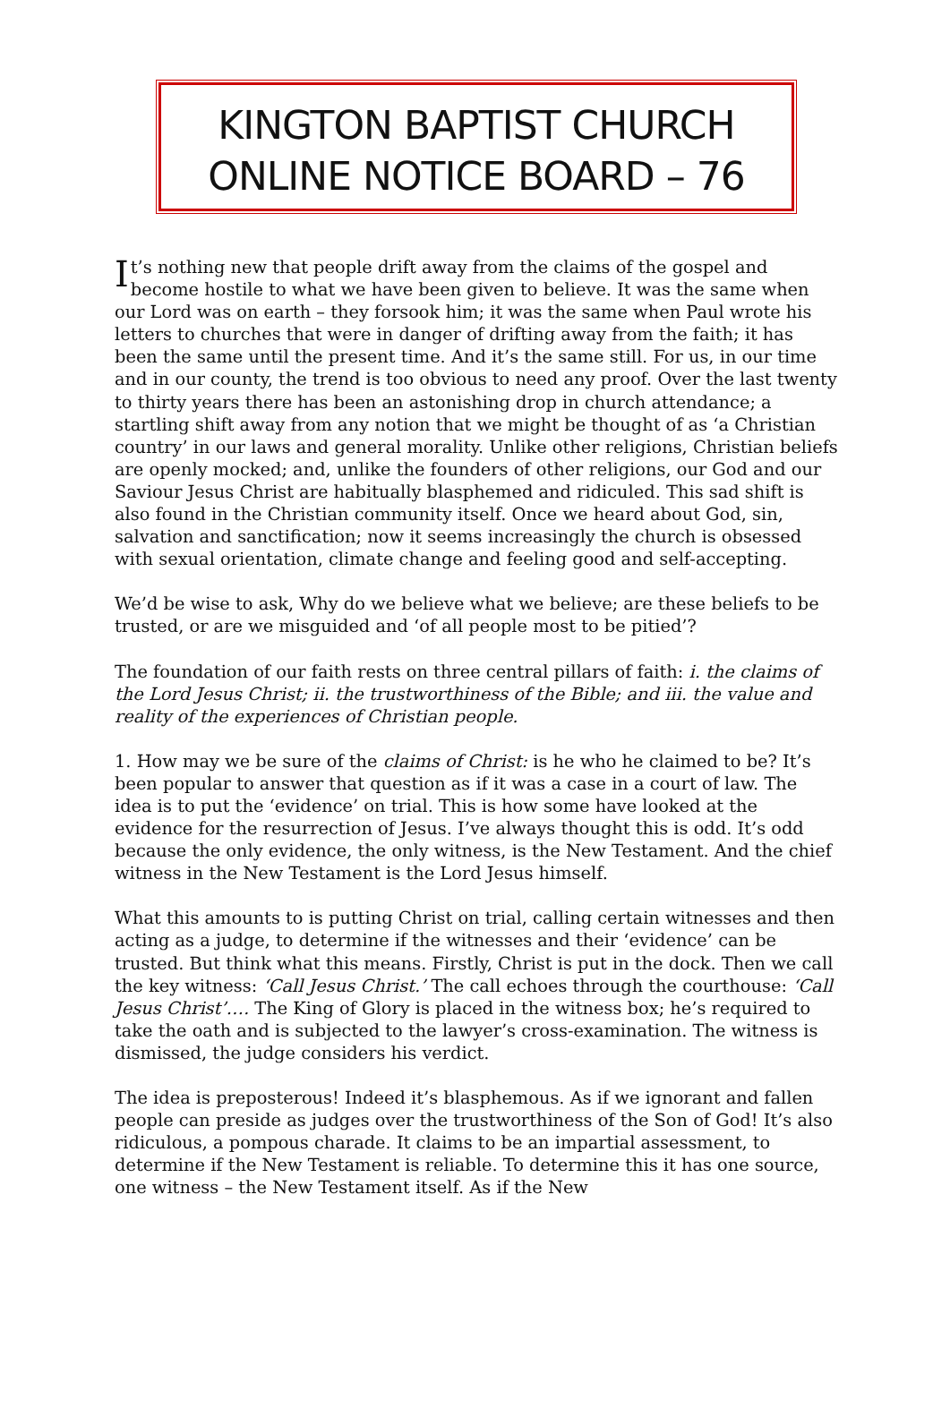KINGTON BAPTIST CHURCH
ONLINE NOTICE BOARD – 76
It’s nothing new that people drift away from the claims of the gospel and become hostile to what we have been given to believe. It was the same when our Lord was on earth – they forsook him; it was the same when Paul wrote his letters to churches that were in danger of drifting away from the faith; it has been the same until the present time. And it’s the same still. For us, in our time and in our county, the trend is too obvious to need any proof. Over the last twenty to thirty years there has been an astonishing drop in church attendance; a startling shift away from any notion that we might be thought of as ‘a Christian country’ in our laws and general morality. Unlike other religions, Christian beliefs are openly mocked; and, unlike the founders of other religions, our God and our Saviour Jesus Christ are habitually blasphemed and ridiculed. This sad shift is also found in the Christian community itself. Once we heard about God, sin, salvation and sanctification; now it seems increasingly the church is obsessed with sexual orientation, climate change and feeling good and self-accepting.
We’d be wise to ask, Why do we believe what we believe; are these beliefs to be trusted, or are we misguided and ‘of all people most to be pitied’?
The foundation of our faith rests on three central pillars of faith: i. the claims of the Lord Jesus Christ; ii. the trustworthiness of the Bible; and iii. the value and reality of the experiences of Christian people.
1. How may we be sure of the claims of Christ: is he who he claimed to be? It’s been popular to answer that question as if it was a case in a court of law. The idea is to put the ‘evidence’ on trial. This is how some have looked at the evidence for the resurrection of Jesus. I’ve always thought this is odd. It’s odd because the only evidence, the only witness, is the New Testament. And the chief witness in the New Testament is the Lord Jesus himself.
What this amounts to is putting Christ on trial, calling certain witnesses and then acting as a judge, to determine if the witnesses and their ‘evidence’ can be trusted. But think what this means. Firstly, Christ is put in the dock. Then we call the key witness: ‘Call Jesus Christ.’ The call echoes through the courthouse: ‘Call Jesus Christ’…. The King of Glory is placed in the witness box; he’s required to take the oath and is subjected to the lawyer’s cross-examination. The witness is dismissed, the judge considers his verdict.
The idea is preposterous! Indeed it’s blasphemous. As if we ignorant and fallen people can preside as judges over the trustworthiness of the Son of God! It’s also ridiculous, a pompous charade. It claims to be an impartial assessment, to determine if the New Testament is reliable. To determine this it has one source, one witness – the New Testament itself. As if the New